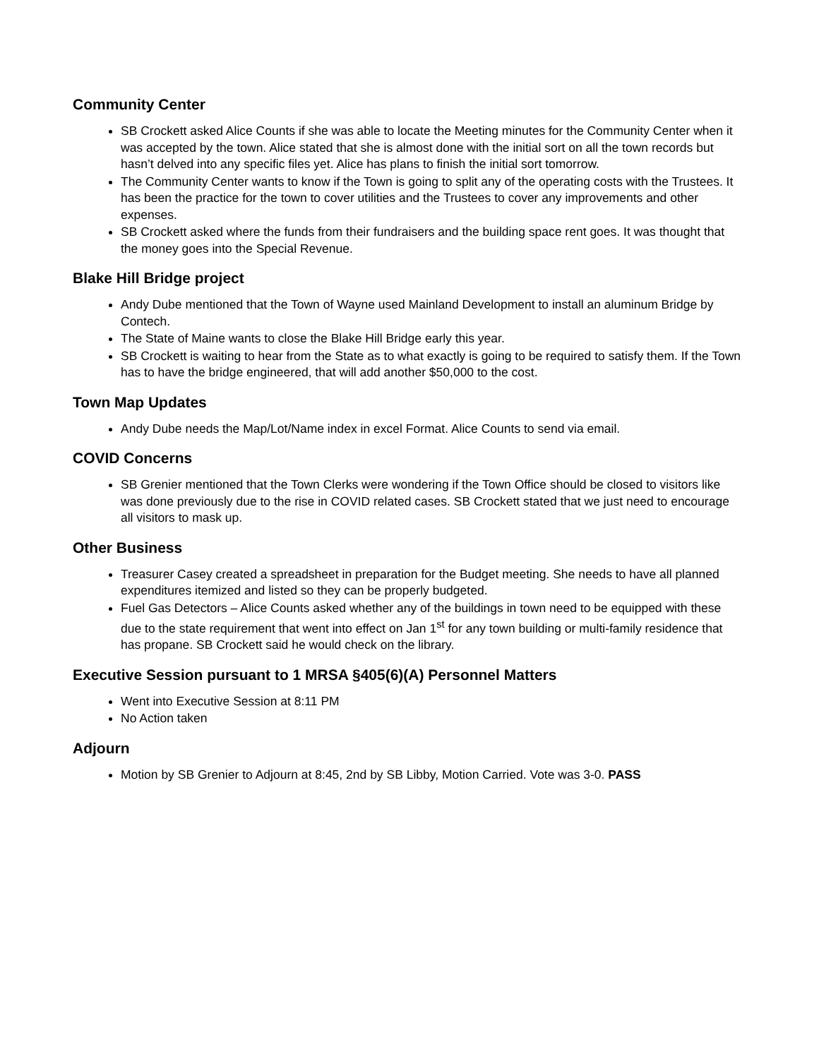Community Center
SB Crockett asked Alice Counts if she was able to locate the Meeting minutes for the Community Center when it was accepted by the town. Alice stated that she is almost done with the initial sort on all the town records but hasn’t delved into any specific files yet. Alice has plans to finish the initial sort tomorrow.
The Community Center wants to know if the Town is going to split any of the operating costs with the Trustees. It has been the practice for the town to cover utilities and the Trustees to cover any improvements and other expenses.
SB Crockett asked where the funds from their fundraisers and the building space rent goes. It was thought that the money goes into the Special Revenue.
Blake Hill Bridge project
Andy Dube mentioned that the Town of Wayne used Mainland Development to install an aluminum Bridge by Contech.
The State of Maine wants to close the Blake Hill Bridge early this year.
SB Crockett is waiting to hear from the State as to what exactly is going to be required to satisfy them. If the Town has to have the bridge engineered, that will add another $50,000 to the cost.
Town Map Updates
Andy Dube needs the Map/Lot/Name index in excel Format. Alice Counts to send via email.
COVID Concerns
SB Grenier mentioned that the Town Clerks were wondering if the Town Office should be closed to visitors like was done previously due to the rise in COVID related cases. SB Crockett stated that we just need to encourage all visitors to mask up.
Other Business
Treasurer Casey created a spreadsheet in preparation for the Budget meeting. She needs to have all planned expenditures itemized and listed so they can be properly budgeted.
Fuel Gas Detectors – Alice Counts asked whether any of the buildings in town need to be equipped with these due to the state requirement that went into effect on Jan 1<sup>st</sup> for any town building or multi-family residence that has propane. SB Crockett said he would check on the library.
Executive Session pursuant to 1 MRSA §405(6)(A) Personnel Matters
Went into Executive Session at 8:11 PM
No Action taken
Adjourn
Motion by SB Grenier to Adjourn at 8:45, 2nd by SB Libby, Motion Carried. Vote was 3-0. PASS